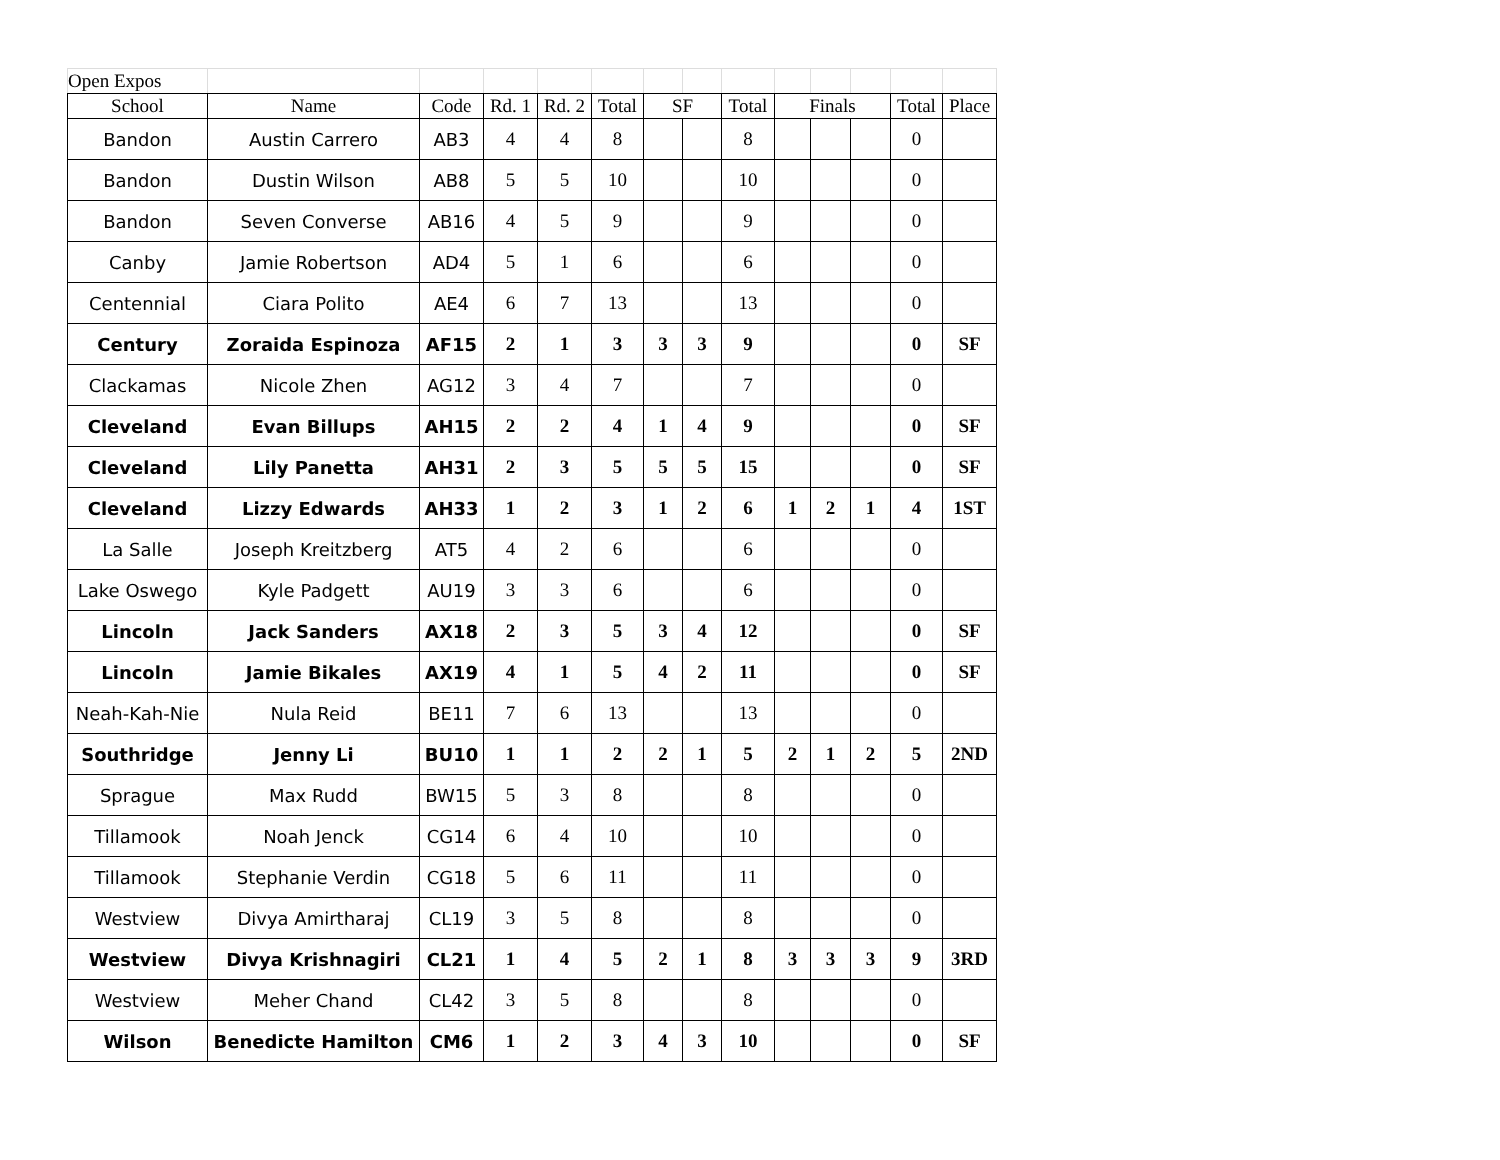| Open Expos | | | | | | | | | | | | | |
| School | Name | Code | Rd. 1 | Rd. 2 | Total | SF | | Total | Finals | | | Total | Place |
| Bandon | Austin Carrero | AB3 | 4 | 4 | 8 | | | 8 | | | | 0 | |
| Bandon | Dustin Wilson | AB8 | 5 | 5 | 10 | | | 10 | | | | 0 | |
| Bandon | Seven Converse | AB16 | 4 | 5 | 9 | | | 9 | | | | 0 | |
| Canby | Jamie Robertson | AD4 | 5 | 1 | 6 | | | 6 | | | | 0 | |
| Centennial | Ciara Polito | AE4 | 6 | 7 | 13 | | | 13 | | | | 0 | |
| Century | Zoraida Espinoza | AF15 | 2 | 1 | 3 | 3 | 3 | 9 | | | | 0 | SF |
| Clackamas | Nicole Zhen | AG12 | 3 | 4 | 7 | | | 7 | | | | 0 | |
| Cleveland | Evan Billups | AH15 | 2 | 2 | 4 | 1 | 4 | 9 | | | | 0 | SF |
| Cleveland | Lily Panetta | AH31 | 2 | 3 | 5 | 5 | 5 | 15 | | | | 0 | SF |
| Cleveland | Lizzy Edwards | AH33 | 1 | 2 | 3 | 1 | 2 | 6 | 1 | 2 | 1 | 4 | 1ST |
| La Salle | Joseph Kreitzberg | AT5 | 4 | 2 | 6 | | | 6 | | | | 0 | |
| Lake Oswego | Kyle Padgett | AU19 | 3 | 3 | 6 | | | 6 | | | | 0 | |
| Lincoln | Jack Sanders | AX18 | 2 | 3 | 5 | 3 | 4 | 12 | | | | 0 | SF |
| Lincoln | Jamie Bikales | AX19 | 4 | 1 | 5 | 4 | 2 | 11 | | | | 0 | SF |
| Neah-Kah-Nie | Nula Reid | BE11 | 7 | 6 | 13 | | | 13 | | | | 0 | |
| Southridge | Jenny Li | BU10 | 1 | 1 | 2 | 2 | 1 | 5 | 2 | 1 | 2 | 5 | 2ND |
| Sprague | Max Rudd | BW15 | 5 | 3 | 8 | | | 8 | | | | 0 | |
| Tillamook | Noah Jenck | CG14 | 6 | 4 | 10 | | | 10 | | | | 0 | |
| Tillamook | Stephanie Verdin | CG18 | 5 | 6 | 11 | | | 11 | | | | 0 | |
| Westview | Divya Amirtharaj | CL19 | 3 | 5 | 8 | | | 8 | | | | 0 | |
| Westview | Divya Krishnagiri | CL21 | 1 | 4 | 5 | 2 | 1 | 8 | 3 | 3 | 3 | 9 | 3RD |
| Westview | Meher Chand | CL42 | 3 | 5 | 8 | | | 8 | | | | 0 | |
| Wilson | Benedicte Hamilton | CM6 | 1 | 2 | 3 | 4 | 3 | 10 | | | | 0 | SF |